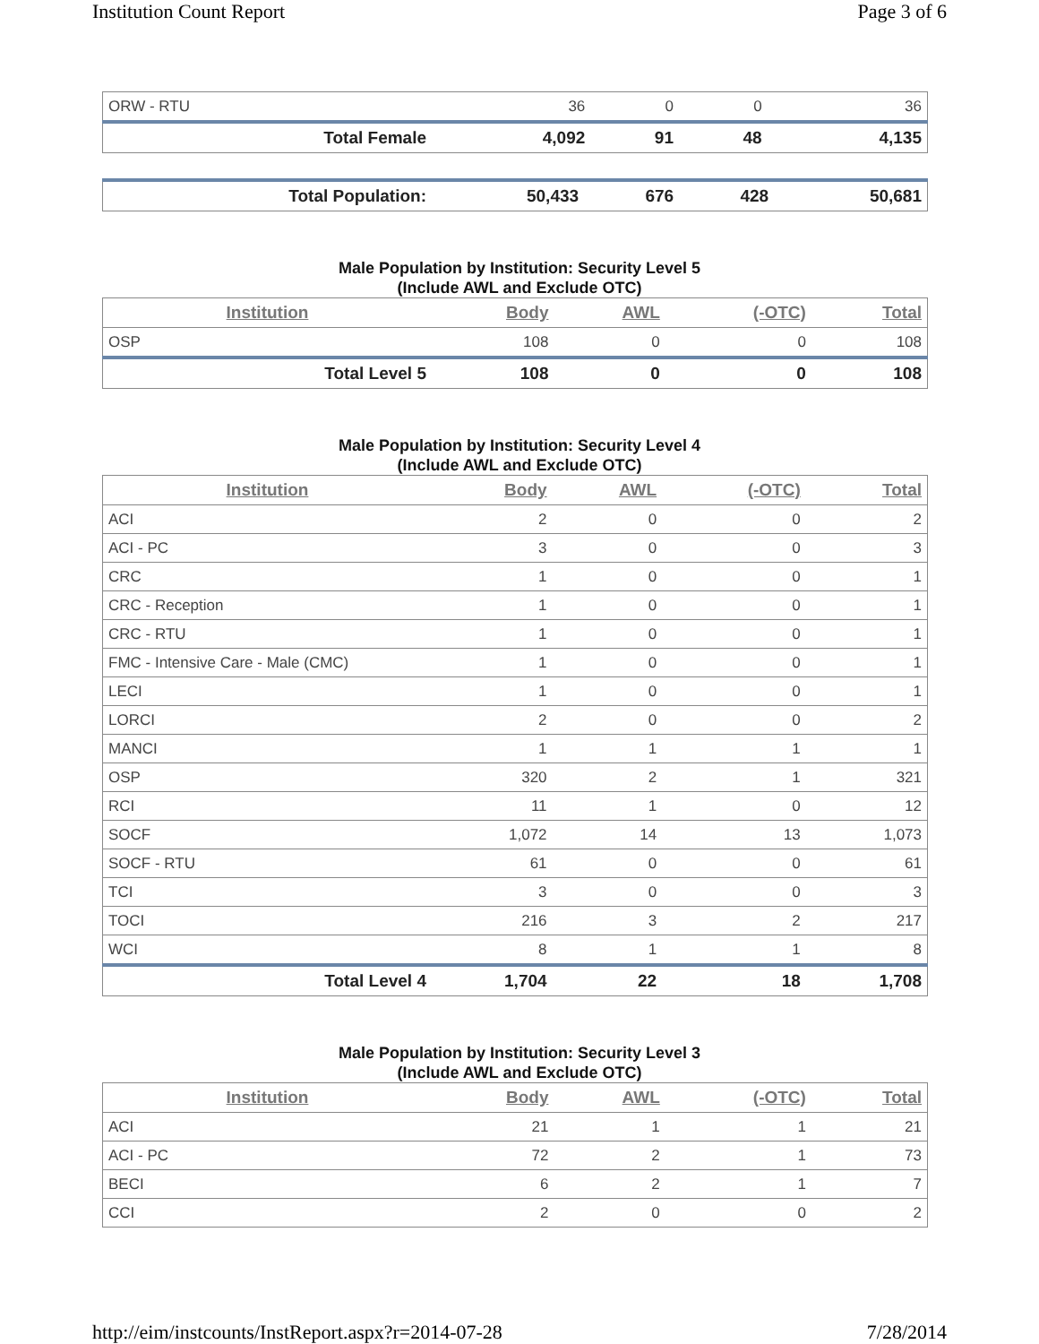Institution Count Report Page 3 of 6
| ORW - RTU | 36 | 0 | 0 | 36 |
| Total Female | 4,092 | 91 | 48 | 4,135 |
| Total Population: | 50,433 | 676 | 428 | 50,681 |
Male Population by Institution: Security Level 5
(Include AWL and Exclude OTC)
| Institution | Body | AWL | (-OTC) | Total |
| --- | --- | --- | --- | --- |
| OSP | 108 | 0 | 0 | 108 |
| Total Level 5 | 108 | 0 | 0 | 108 |
Male Population by Institution: Security Level 4
(Include AWL and Exclude OTC)
| Institution | Body | AWL | (-OTC) | Total |
| --- | --- | --- | --- | --- |
| ACI | 2 | 0 | 0 | 2 |
| ACI - PC | 3 | 0 | 0 | 3 |
| CRC | 1 | 0 | 0 | 1 |
| CRC - Reception | 1 | 0 | 0 | 1 |
| CRC - RTU | 1 | 0 | 0 | 1 |
| FMC - Intensive Care - Male (CMC) | 1 | 0 | 0 | 1 |
| LECI | 1 | 0 | 0 | 1 |
| LORCI | 2 | 0 | 0 | 2 |
| MANCI | 1 | 1 | 1 | 1 |
| OSP | 320 | 2 | 1 | 321 |
| RCI | 11 | 1 | 0 | 12 |
| SOCF | 1,072 | 14 | 13 | 1,073 |
| SOCF - RTU | 61 | 0 | 0 | 61 |
| TCI | 3 | 0 | 0 | 3 |
| TOCI | 216 | 3 | 2 | 217 |
| WCI | 8 | 1 | 1 | 8 |
| Total Level 4 | 1,704 | 22 | 18 | 1,708 |
Male Population by Institution: Security Level 3
(Include AWL and Exclude OTC)
| Institution | Body | AWL | (-OTC) | Total |
| --- | --- | --- | --- | --- |
| ACI | 21 | 1 | 1 | 21 |
| ACI - PC | 72 | 2 | 1 | 73 |
| BECI | 6 | 2 | 1 | 7 |
| CCI | 2 | 0 | 0 | 2 |
http://eim/instcounts/InstReport.aspx?r=2014-07-28 7/28/2014